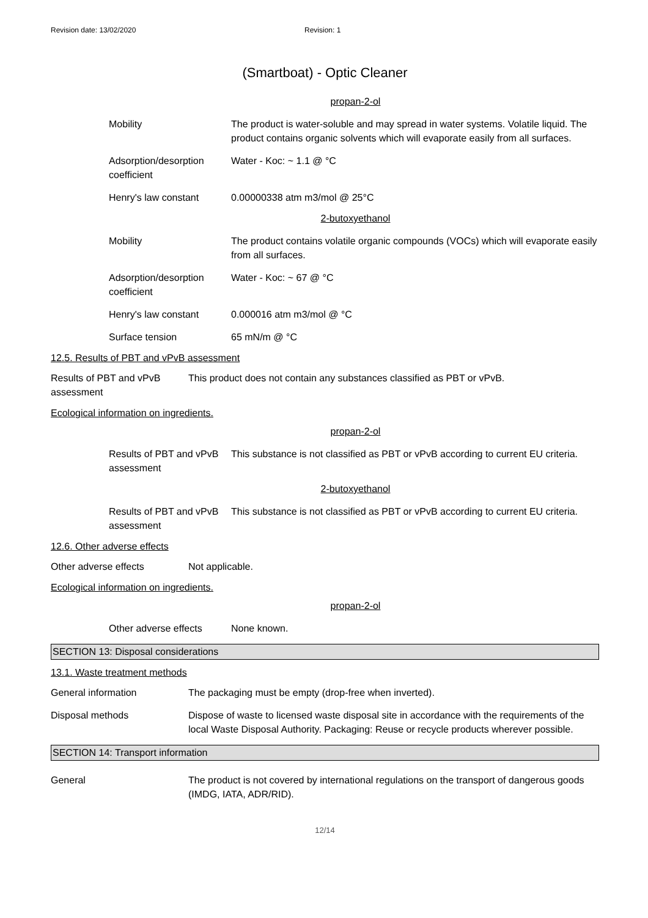Revision date: 13/02/2020 Revision: 1
(Smartboat) - Optic Cleaner
propan-2-ol
Mobility The product is water-soluble and may spread in water systems. Volatile liquid. The product contains organic solvents which will evaporate easily from all surfaces.
Adsorption/desorption coefficient
Water - Koc: ~ 1.1 @ °C
Henry's law constant 0.00000338 atm m3/mol @ 25°C
2-butoxyethanol
Mobility The product contains volatile organic compounds (VOCs) which will evaporate easily from all surfaces.
Adsorption/desorption coefficient
Water - Koc: ~ 67 @ °C
Henry's law constant 0.000016 atm m3/mol @ °C
Surface tension 65 mN/m @ °C
12.5. Results of PBT and vPvB assessment
Results of PBT and vPvB assessment
This product does not contain any substances classified as PBT or vPvB.
Ecological information on ingredients.
propan-2-ol
Results of PBT and vPvB assessment
This substance is not classified as PBT or vPvB according to current EU criteria.
2-butoxyethanol
Results of PBT and vPvB assessment
This substance is not classified as PBT or vPvB according to current EU criteria.
12.6. Other adverse effects
Other adverse effects Not applicable.
Ecological information on ingredients.
propan-2-ol
Other adverse effects
None known.
SECTION 13: Disposal considerations
13.1. Waste treatment methods
General information The packaging must be empty (drop-free when inverted).
Disposal methods Dispose of waste to licensed waste disposal site in accordance with the requirements of the local Waste Disposal Authority. Packaging: Reuse or recycle products wherever possible.
SECTION 14: Transport information
General The product is not covered by international regulations on the transport of dangerous goods (IMDG, IATA, ADR/RID).
12/14